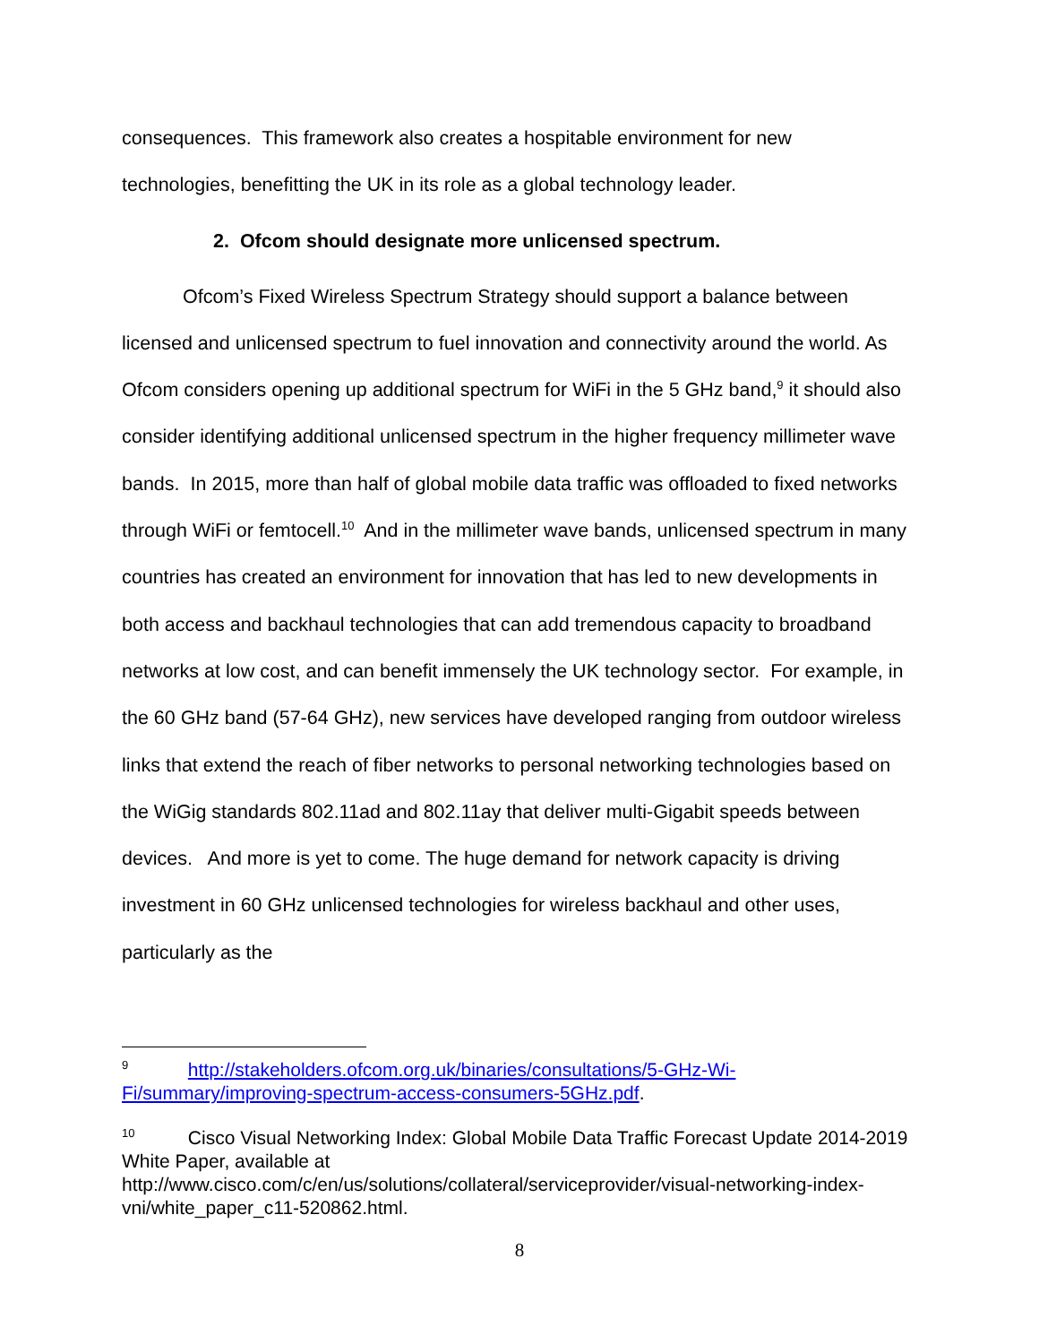consequences. This framework also creates a hospitable environment for new technologies, benefitting the UK in its role as a global technology leader.
2. Ofcom should designate more unlicensed spectrum.
Ofcom’s Fixed Wireless Spectrum Strategy should support a balance between licensed and unlicensed spectrum to fuel innovation and connectivity around the world. As Ofcom considers opening up additional spectrum for WiFi in the 5 GHz band,<sup>9</sup> it should also consider identifying additional unlicensed spectrum in the higher frequency millimeter wave bands. In 2015, more than half of global mobile data traffic was offloaded to fixed networks through WiFi or femtocell.<sup>10</sup> And in the millimeter wave bands, unlicensed spectrum in many countries has created an environment for innovation that has led to new developments in both access and backhaul technologies that can add tremendous capacity to broadband networks at low cost, and can benefit immensely the UK technology sector. For example, in the 60 GHz band (57-64 GHz), new services have developed ranging from outdoor wireless links that extend the reach of fiber networks to personal networking technologies based on the WiGig standards 802.11ad and 802.11ay that deliver multi-Gigabit speeds between devices. And more is yet to come. The huge demand for network capacity is driving investment in 60 GHz unlicensed technologies for wireless backhaul and other uses, particularly as the
<sup>9</sup> http://stakeholders.ofcom.org.uk/binaries/consultations/5-GHz-Wi-Fi/summary/improving-spectrum-access-consumers-5GHz.pdf.
<sup>10</sup> Cisco Visual Networking Index: Global Mobile Data Traffic Forecast Update 2014-2019 White Paper, available at http://www.cisco.com/c/en/us/solutions/collateral/serviceprovider/visual-networking-index-vni/white_paper_c11-520862.html.
8